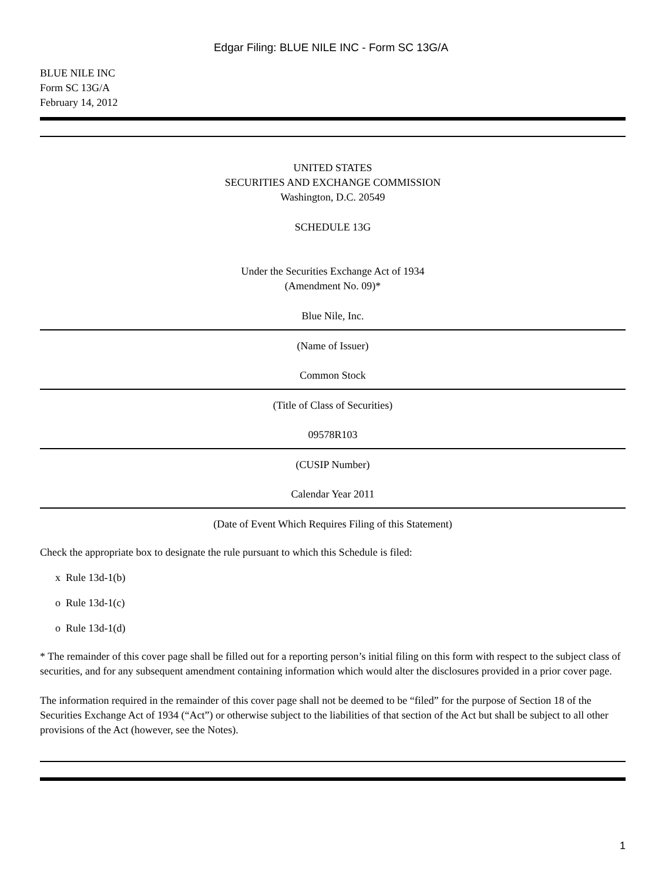Edgar Filing: BLUE NILE INC - Form SC 13G/A
BLUE NILE INC
Form SC 13G/A
February 14, 2012
UNITED STATES
SECURITIES AND EXCHANGE COMMISSION
Washington, D.C. 20549
SCHEDULE 13G
Under the Securities Exchange Act of 1934
(Amendment No. 09)*
Blue Nile, Inc.
(Name of Issuer)
Common Stock
(Title of Class of Securities)
09578R103
(CUSIP Number)
Calendar Year 2011
(Date of Event Which Requires Filing of this Statement)
Check the appropriate box to designate the rule pursuant to which this Schedule is filed:
x Rule 13d-1(b)
o Rule 13d-1(c)
o Rule 13d-1(d)
* The remainder of this cover page shall be filled out for a reporting person’s initial filing on this form with respect to the subject class of securities, and for any subsequent amendment containing information which would alter the disclosures provided in a prior cover page.
The information required in the remainder of this cover page shall not be deemed to be “filed” for the purpose of Section 18 of the Securities Exchange Act of 1934 (“Act”) or otherwise subject to the liabilities of that section of the Act but shall be subject to all other provisions of the Act (however, see the Notes).
1